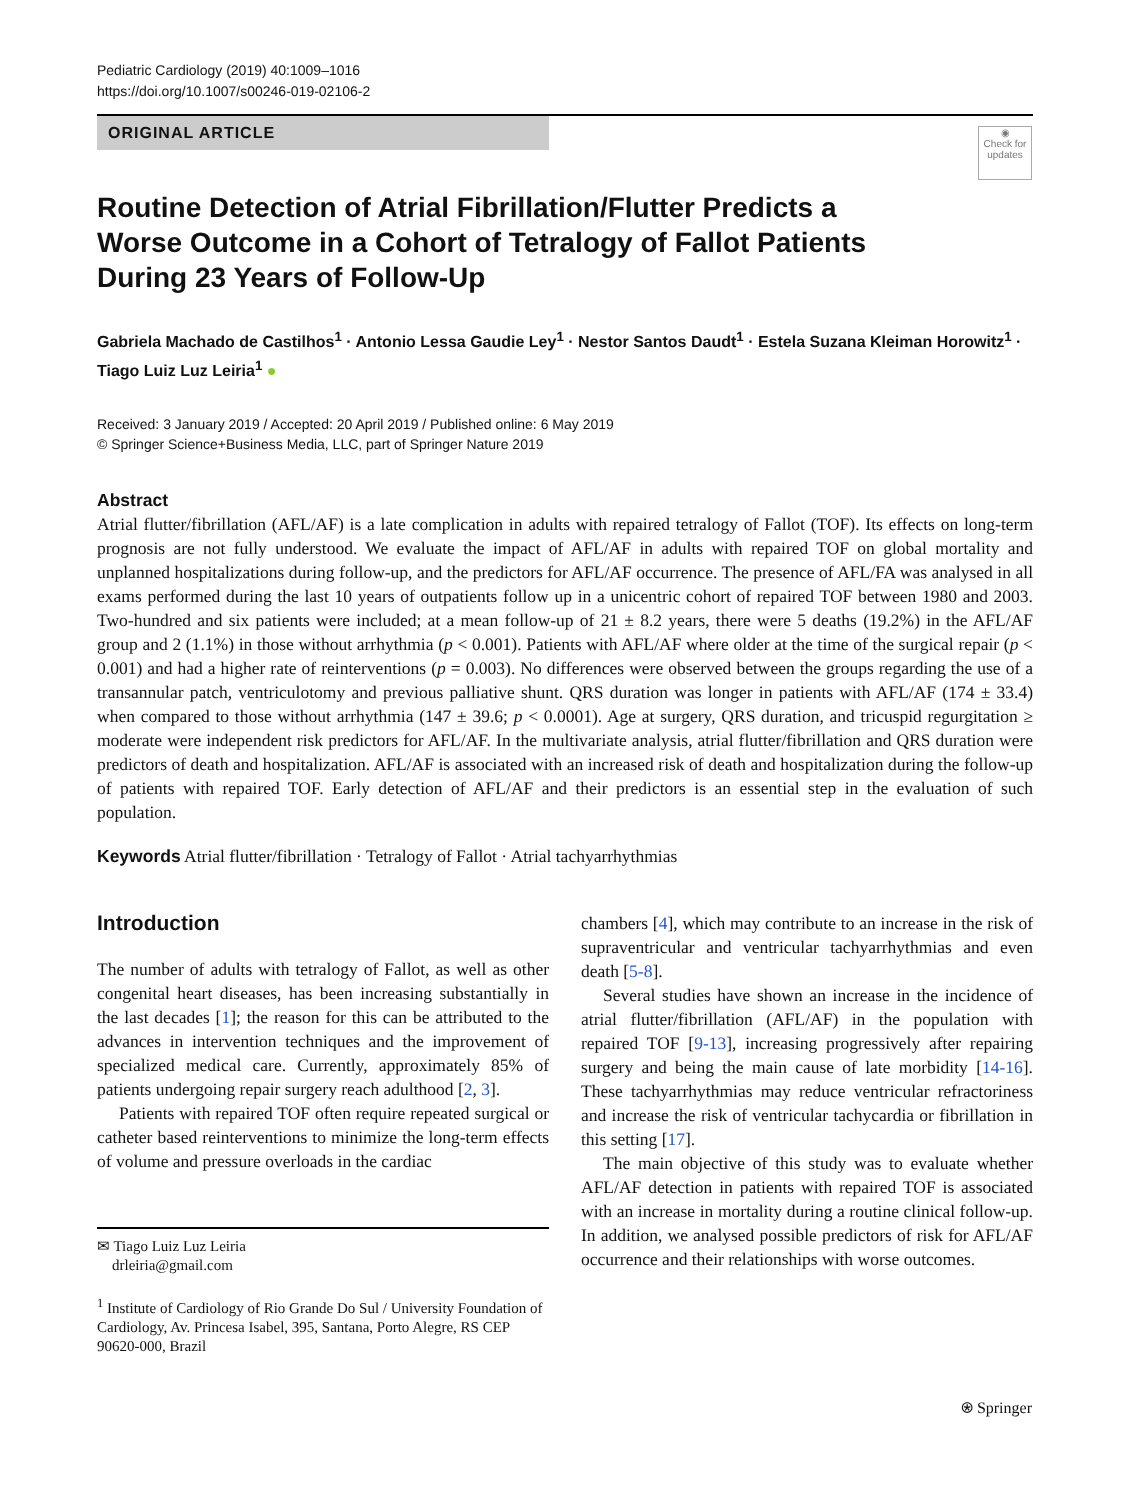Pediatric Cardiology (2019) 40:1009–1016
https://doi.org/10.1007/s00246-019-02106-2
ORIGINAL ARTICLE
◉
Check for updates
Routine Detection of Atrial Fibrillation/Flutter Predicts a Worse Outcome in a Cohort of Tetralogy of Fallot Patients During 23 Years of Follow-Up
Gabriela Machado de Castilhos<sup>1</sup> · Antonio Lessa Gaudie Ley<sup>1</sup> · Nestor Santos Daudt<sup>1</sup> · Estela Suzana Kleiman Horowitz<sup>1</sup> · Tiago Luiz Luz Leiria<sup>1</sup> ●
Received: 3 January 2019 / Accepted: 20 April 2019 / Published online: 6 May 2019
© Springer Science+Business Media, LLC, part of Springer Nature 2019
Abstract
Atrial flutter/fibrillation (AFL/AF) is a late complication in adults with repaired tetralogy of Fallot (TOF). Its effects on long-term prognosis are not fully understood. We evaluate the impact of AFL/AF in adults with repaired TOF on global mortality and unplanned hospitalizations during follow-up, and the predictors for AFL/AF occurrence. The presence of AFL/FA was analysed in all exams performed during the last 10 years of outpatients follow up in a unicentric cohort of repaired TOF between 1980 and 2003. Two-hundred and six patients were included; at a mean follow-up of 21 ± 8.2 years, there were 5 deaths (19.2%) in the AFL/AF group and 2 (1.1%) in those without arrhythmia (p < 0.001). Patients with AFL/AF where older at the time of the surgical repair (p < 0.001) and had a higher rate of reinterventions (p = 0.003). No differences were observed between the groups regarding the use of a transannular patch, ventriculotomy and previous palliative shunt. QRS duration was longer in patients with AFL/AF (174 ± 33.4) when compared to those without arrhythmia (147 ± 39.6; p < 0.0001). Age at surgery, QRS duration, and tricuspid regurgitation ≥ moderate were independent risk predictors for AFL/AF. In the multivariate analysis, atrial flutter/fibrillation and QRS duration were predictors of death and hospitalization. AFL/AF is associated with an increased risk of death and hospitalization during the follow-up of patients with repaired TOF. Early detection of AFL/AF and their predictors is an essential step in the evaluation of such population.
Keywords Atrial flutter/fibrillation · Tetralogy of Fallot · Atrial tachyarrhythmias
Introduction
The number of adults with tetralogy of Fallot, as well as other congenital heart diseases, has been increasing substantially in the last decades [1]; the reason for this can be attributed to the advances in intervention techniques and the improvement of specialized medical care. Currently, approximately 85% of patients undergoing repair surgery reach adulthood [2, 3].
Patients with repaired TOF often require repeated surgical or catheter based reinterventions to minimize the long-term effects of volume and pressure overloads in the cardiac
✉ Tiago Luiz Luz Leiria
drleiria@gmail.com
<sup>1</sup> Institute of Cardiology of Rio Grande Do Sul / University Foundation of Cardiology, Av. Princesa Isabel, 395, Santana, Porto Alegre, RS CEP 90620-000, Brazil
chambers [4], which may contribute to an increase in the risk of supraventricular and ventricular tachyarrhythmias and even death [5-8].
Several studies have shown an increase in the incidence of atrial flutter/fibrillation (AFL/AF) in the population with repaired TOF [9-13], increasing progressively after repairing surgery and being the main cause of late morbidity [14-16]. These tachyarrhythmias may reduce ventricular refractoriness and increase the risk of ventricular tachycardia or fibrillation in this setting [17].
The main objective of this study was to evaluate whether AFL/AF detection in patients with repaired TOF is associated with an increase in mortality during a routine clinical follow-up. In addition, we analysed possible predictors of risk for AFL/AF occurrence and their relationships with worse outcomes.
⍟ Springer